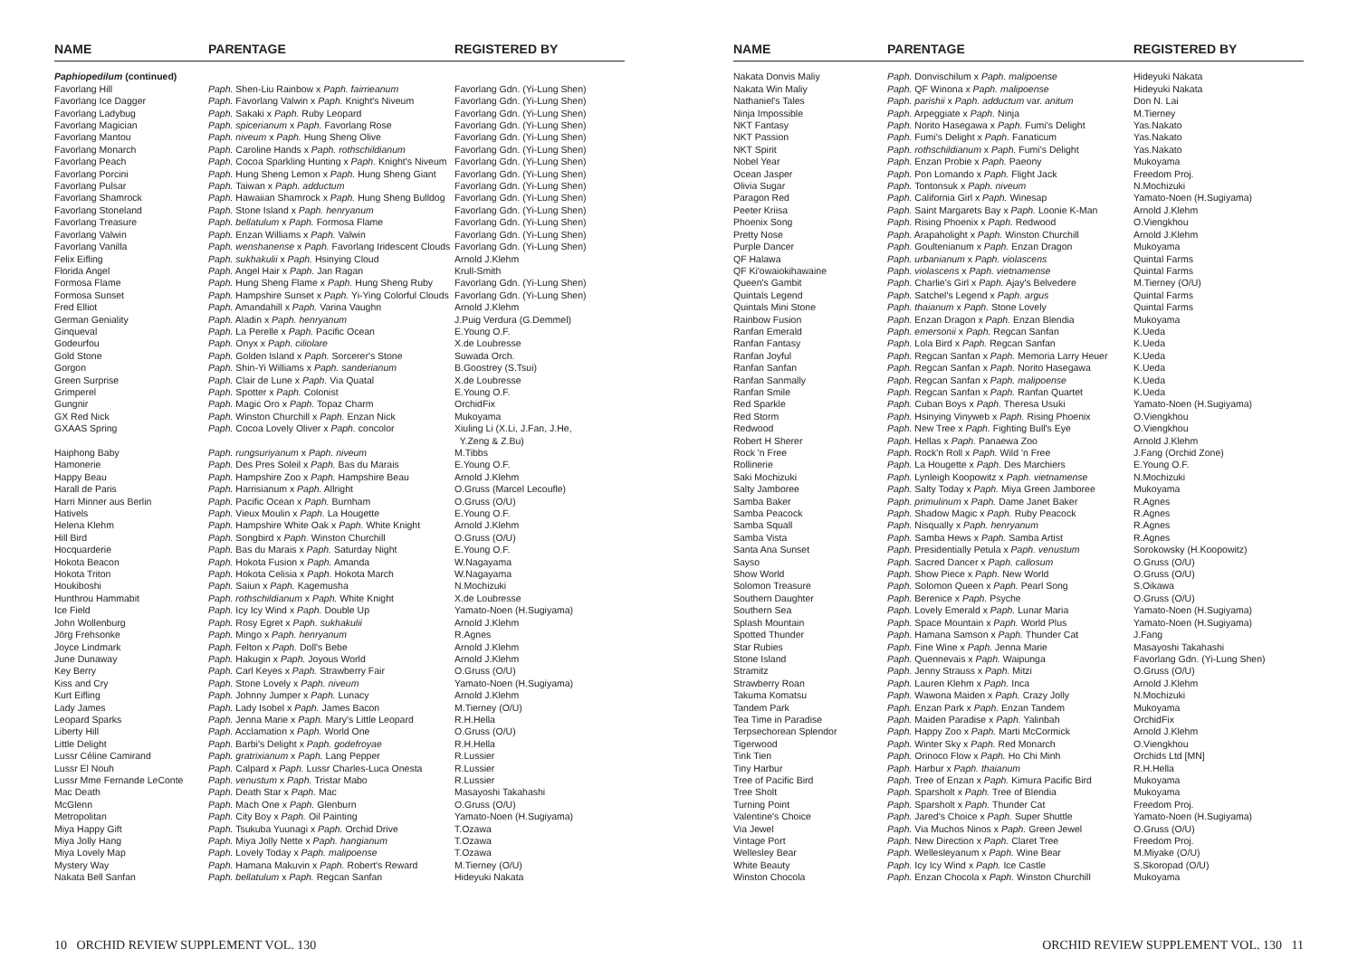| NAME | PARENTAGE | REGISTERED BY |
| --- | --- | --- |
| Paphiopedilum (continued) | | |
| Favorlang Hill | Paph. Shen-Liu Rainbow x Paph. fairrieanum | Favorlang Gdn. (Yi-Lung Shen) |
| Favorlang Ice Dagger | Paph. Favorlang Valwin x Paph. Knight's Niveum | Favorlang Gdn. (Yi-Lung Shen) |
| Favorlang Ladybug | Paph. Sakaki x Paph. Ruby Leopard | Favorlang Gdn. (Yi-Lung Shen) |
| Favorlang Magician | Paph. spicerianum x Paph. Favorlang Rose | Favorlang Gdn. (Yi-Lung Shen) |
| Favorlang Mantou | Paph. niveum x Paph. Hung Sheng Olive | Favorlang Gdn. (Yi-Lung Shen) |
| Favorlang Monarch | Paph. Caroline Hands x Paph. rothschildianum | Favorlang Gdn. (Yi-Lung Shen) |
| Favorlang Peach | Paph. Cocoa Sparkling Hunting x Paph. Knight's Niveum | Favorlang Gdn. (Yi-Lung Shen) |
| Favorlang Porcini | Paph. Hung Sheng Lemon x Paph. Hung Sheng Giant | Favorlang Gdn. (Yi-Lung Shen) |
| Favorlang Pulsar | Paph. Taiwan x Paph. adductum | Favorlang Gdn. (Yi-Lung Shen) |
| Favorlang Shamrock | Paph. Hawaiian Shamrock x Paph. Hung Sheng Bulldog | Favorlang Gdn. (Yi-Lung Shen) |
| Favorlang Stoneland | Paph. Stone Island x Paph. henryanum | Favorlang Gdn. (Yi-Lung Shen) |
| Favorlang Treasure | Paph. bellatulum x Paph. Formosa Flame | Favorlang Gdn. (Yi-Lung Shen) |
| Favorlang Valwin | Paph. Enzan Williams x Paph. Valwin | Favorlang Gdn. (Yi-Lung Shen) |
| Favorlang Vanilla | Paph. wenshanense x Paph. Favorlang Iridescent Clouds | Favorlang Gdn. (Yi-Lung Shen) |
| Felix Eifling | Paph. sukhakulii x Paph. Hsinying Cloud | Arnold J.Klehm |
| Florida Angel | Paph. Angel Hair x Paph. Jan Ragan | Krull-Smith |
| Formosa Flame | Paph. Hung Sheng Flame x Paph. Hung Sheng Ruby | Favorlang Gdn. (Yi-Lung Shen) |
| Formosa Sunset | Paph. Hampshire Sunset x Paph. Yi-Ying Colorful Clouds | Favorlang Gdn. (Yi-Lung Shen) |
| Fred Elliot | Paph. Amandahill x Paph. Varina Vaughn | Arnold J.Klehm |
| German Geniality | Paph. Aladin x Paph. henryanum | J.Puig Verdura (G.Demmel) |
| Ginqueval | Paph. La Perelle x Paph. Pacific Ocean | E.Young O.F. |
| Godeurfou | Paph. Onyx x Paph. ciliolare | X.de Loubresse |
| Gold Stone | Paph. Golden Island x Paph. Sorcerer's Stone | Suwada Orch. |
| Gorgon | Paph. Shin-Yi Williams x Paph. sanderianum | B.Goostrey (S.Tsui) |
| Green Surprise | Paph. Clair de Lune x Paph. Via Quatal | X.de Loubresse |
| Grimperel | Paph. Spotter x Paph. Colonist | E.Young O.F. |
| Gungnir | Paph. Magic Oro x Paph. Topaz Charm | OrchidFix |
| GX Red Nick | Paph. Winston Churchill x Paph. Enzan Nick | Mukoyama |
| GXAAS Spring | Paph. Cocoa Lovely Oliver x Paph. concolor | Xiuling Li (X.Li, J.Fan, J.He, Y.Zeng & Z.Bu) |
| Haiphong Baby | Paph. rungsuriyanum x Paph. niveum | M.Tibbs |
| Hamonerie | Paph. Des Pres Soleil x Paph. Bas du Marais | E.Young O.F. |
| Happy Beau | Paph. Hampshire Zoo x Paph. Hampshire Beau | Arnold J.Klehm |
| Harall de Paris | Paph. Harrisianum x Paph. Allright | O.Gruss (Marcel Lecoufle) |
| Harri Minner aus Berlin | Paph. Pacific Ocean x Paph. Burnham | O.Gruss (O/U) |
| Hativels | Paph. Vieux Moulin x Paph. La Hougette | E.Young O.F. |
| Helena Klehm | Paph. Hampshire White Oak x Paph. White Knight | Arnold J.Klehm |
| Hill Bird | Paph. Songbird x Paph. Winston Churchill | O.Gruss (O/U) |
| Hocquarderie | Paph. Bas du Marais x Paph. Saturday Night | E.Young O.F. |
| Hokota Beacon | Paph. Hokota Fusion x Paph. Amanda | W.Nagayama |
| Hokota Triton | Paph. Hokota Celisia x Paph. Hokota March | W.Nagayama |
| Houkiboshi | Paph. Saiun x Paph. Kagemusha | N.Mochizuki |
| Hunthrou Hammabit | Paph. rothschildianum x Paph. White Knight | X.de Loubresse |
| Ice Field | Paph. Icy Icy Wind x Paph. Double Up | Yamato-Noen (H.Sugiyama) |
| John Wollenburg | Paph. Rosy Egret x Paph. sukhakulii | Arnold J.Klehm |
| Jörg Frehsonke | Paph. Mingo x Paph. henryanum | R.Agnes |
| Joyce Lindmark | Paph. Felton x Paph. Doll's Bebe | Arnold J.Klehm |
| June Dunaway | Paph. Hakugin x Paph. Joyous World | Arnold J.Klehm |
| Key Berry | Paph. Carl Keyes x Paph. Strawberry Fair | O.Gruss (O/U) |
| Kiss and Cry | Paph. Stone Lovely x Paph. niveum | Yamato-Noen (H.Sugiyama) |
| Kurt Eifling | Paph. Johnny Jumper x Paph. Lunacy | Arnold J.Klehm |
| Lady James | Paph. Lady Isobel x Paph. James Bacon | M.Tierney (O/U) |
| Leopard Sparks | Paph. Jenna Marie x Paph. Mary's Little Leopard | R.H.Hella |
| Liberty Hill | Paph. Acclamation x Paph. World One | O.Gruss (O/U) |
| Little Delight | Paph. Barbi's Delight x Paph. godefroyae | R.H.Hella |
| Lussr Céline Camirand | Paph. gratrixianum x Paph. Lang Pepper | R.Lussier |
| Lussr El Nouh | Paph. Calpard x Paph. Lussr Charles-Luca Onesta | R.Lussier |
| Lussr Mme Fernande LeConte | Paph. venustum x Paph. Tristar Mabo | R.Lussier |
| Mac Death | Paph. Death Star x Paph. Mac | Masayoshi Takahashi |
| McGlenn | Paph. Mach One x Paph. Glenburn | O.Gruss (O/U) |
| Metropolitan | Paph. City Boy x Paph. Oil Painting | Yamato-Noen (H.Sugiyama) |
| Miya Happy Gift | Paph. Tsukuba Yuunagi x Paph. Orchid Drive | T.Ozawa |
| Miya Jolly Hang | Paph. Miya Jolly Nette x Paph. hangianum | T.Ozawa |
| Miya Lovely Map | Paph. Lovely Today x Paph. malipoense | T.Ozawa |
| Mystery Way | Paph. Hamana Makuvin x Paph. Robert's Reward | M.Tierney (O/U) |
| Nakata Bell Sanfan | Paph. bellatulum x Paph. Regcan Sanfan | Hideyuki Nakata |
| NAME | PARENTAGE | REGISTERED BY |
| --- | --- | --- |
| Nakata Donvis Maliy | Paph. Donvischilum x Paph. malipoense | Hideyuki Nakata |
| Nakata Win Maliy | Paph. QF Winona x Paph. malipoense | Hideyuki Nakata |
| Nathaniel's Tales | Paph. parishii x Paph. adductum var. anitum | Don N. Lai |
| Ninja Impossible | Paph. Arpeggiate x Paph. Ninja | M.Tierney |
| NKT Fantasy | Paph. Norito Hasegawa x Paph. Fumi's Delight | Yas.Nakato |
| NKT Passion | Paph. Fumi's Delight x Paph. Fanaticum | Yas.Nakato |
| NKT Spirit | Paph. rothschildianum x Paph. Fumi's Delight | Yas.Nakato |
| Nobel Year | Paph. Enzan Probie x Paph. Paeony | Mukoyama |
| Ocean Jasper | Paph. Pon Lomando x Paph. Flight Jack | Freedom Proj. |
| Olivia Sugar | Paph. Tontonsuk x Paph. niveum | N.Mochizuki |
| Paragon Red | Paph. California Girl x Paph. Winesap | Yamato-Noen (H.Sugiyama) |
| Peeter Kriisa | Paph. Saint Margarets Bay x Paph. Loonie K-Man | Arnold J.Klehm |
| Phoenix Song | Paph. Rising Phoenix x Paph. Redwood | O.Viengkhou |
| Pretty Nose | Paph. Arapaholight x Paph. Winston Churchill | Arnold J.Klehm |
| Purple Dancer | Paph. Goultenianum x Paph. Enzan Dragon | Mukoyama |
| QF Halawa | Paph. urbanianum x Paph. violascens | Quintal Farms |
| QF Ki'owaiokihawaine | Paph. violascens x Paph. vietnamense | Quintal Farms |
| Queen's Gambit | Paph. Charlie's Girl x Paph. Ajay's Belvedere | M.Tierney (O/U) |
| Quintals Legend | Paph. Satchel's Legend x Paph. argus | Quintal Farms |
| Quintals Mini Stone | Paph. thaianum x Paph. Stone Lovely | Quintal Farms |
| Rainbow Fusion | Paph. Enzan Dragon x Paph. Enzan Blendia | Mukoyama |
| Ranfan Emerald | Paph. emersonii x Paph. Regcan Sanfan | K.Ueda |
| Ranfan Fantasy | Paph. Lola Bird x Paph. Regcan Sanfan | K.Ueda |
| Ranfan Joyful | Paph. Regcan Sanfan x Paph. Memoria Larry Heuer | K.Ueda |
| Ranfan Sanfan | Paph. Regcan Sanfan x Paph. Norito Hasegawa | K.Ueda |
| Ranfan Sanmally | Paph. Regcan Sanfan x Paph. malipoense | K.Ueda |
| Ranfan Smile | Paph. Regcan Sanfan x Paph. Ranfan Quartet | K.Ueda |
| Red Sparkle | Paph. Cuban Boys x Paph. Theresa Usuki | Yamato-Noen (H.Sugiyama) |
| Red Storm | Paph. Hsinying Vinyweb x Paph. Rising Phoenix | O.Viengkhou |
| Redwood | Paph. New Tree x Paph. Fighting Bull's Eye | O.Viengkhou |
| Robert H Sherer | Paph. Hellas x Paph. Panaewa Zoo | Arnold J.Klehm |
| Rock 'n Free | Paph. Rock'n Roll x Paph. Wild 'n Free | J.Fang (Orchid Zone) |
| Rollinerie | Paph. La Hougette x Paph. Des Marchiers | E.Young O.F. |
| Saki Mochizuki | Paph. Lynleigh Koopowitz x Paph. vietnamense | N.Mochizuki |
| Salty Jamboree | Paph. Salty Today x Paph. Miya Green Jamboree | Mukoyama |
| Samba Baker | Paph. primulinum x Paph. Dame Janet Baker | R.Agnes |
| Samba Peacock | Paph. Shadow Magic x Paph. Ruby Peacock | R.Agnes |
| Samba Squall | Paph. Nisqually x Paph. henryanum | R.Agnes |
| Samba Vista | Paph. Samba Hews x Paph. Samba Artist | R.Agnes |
| Santa Ana Sunset | Paph. Presidentially Petula x Paph. venustum | Sorokowsky (H.Koopowitz) |
| Sayso | Paph. Sacred Dancer x Paph. callosum | O.Gruss (O/U) |
| Show World | Paph. Show Piece x Paph. New World | O.Gruss (O/U) |
| Solomon Treasure | Paph. Solomon Queen x Paph. Pearl Song | S.Oikawa |
| Southern Daughter | Paph. Berenice x Paph. Psyche | O.Gruss (O/U) |
| Southern Sea | Paph. Lovely Emerald x Paph. Lunar Maria | Yamato-Noen (H.Sugiyama) |
| Splash Mountain | Paph. Space Mountain x Paph. World Plus | Yamato-Noen (H.Sugiyama) |
| Spotted Thunder | Paph. Hamana Samson x Paph. Thunder Cat | J.Fang |
| Star Rubies | Paph. Fine Wine x Paph. Jenna Marie | Masayoshi Takahashi |
| Stone Island | Paph. Quennevais x Paph. Waipunga | Favorlang Gdn. (Yi-Lung Shen) |
| Stramitz | Paph. Jenny Strauss x Paph. Mitzi | O.Gruss (O/U) |
| Strawberry Roan | Paph. Lauren Klehm x Paph. Inca | Arnold J.Klehm |
| Takuma Komatsu | Paph. Wawona Maiden x Paph. Crazy Jolly | N.Mochizuki |
| Tandem Park | Paph. Enzan Park x Paph. Enzan Tandem | Mukoyama |
| Tea Time in Paradise | Paph. Maiden Paradise x Paph. Yalinbah | OrchidFix |
| Terpsechorean Splendor | Paph. Happy Zoo x Paph. Marti McCormick | Arnold J.Klehm |
| Tigerwood | Paph. Winter Sky x Paph. Red Monarch | O.Viengkhou |
| Tink Tien | Paph. Orinoco Flow x Paph. Ho Chi Minh | Orchids Ltd [MN] |
| Tiny Harbur | Paph. Harbur x Paph. thaianum | R.H.Hella |
| Tree of Pacific Bird | Paph. Tree of Enzan x Paph. Kimura Pacific Bird | Mukoyama |
| Tree Sholt | Paph. Sparsholt x Paph. Tree of Blendia | Mukoyama |
| Turning Point | Paph. Sparsholt x Paph. Thunder Cat | Freedom Proj. |
| Valentine's Choice | Paph. Jared's Choice x Paph. Super Shuttle | Yamato-Noen (H.Sugiyama) |
| Via Jewel | Paph. Via Muchos Ninos x Paph. Green Jewel | O.Gruss (O/U) |
| Vintage Port | Paph. New Direction x Paph. Claret Tree | Freedom Proj. |
| Wellesley Bear | Paph. Wellesleyanum x Paph. Wine Bear | M.Miyake (O/U) |
| White Beauty | Paph. Icy Icy Wind x Paph. Ice Castle | S.Skoropad (O/U) |
| Winston Chocola | Paph. Enzan Chocola x Paph. Winston Churchill | Mukoyama |
10 ORCHID REVIEW SUPPLEMENT VOL. 130 ORCHID REVIEW SUPPLEMENT VOL. 130 11